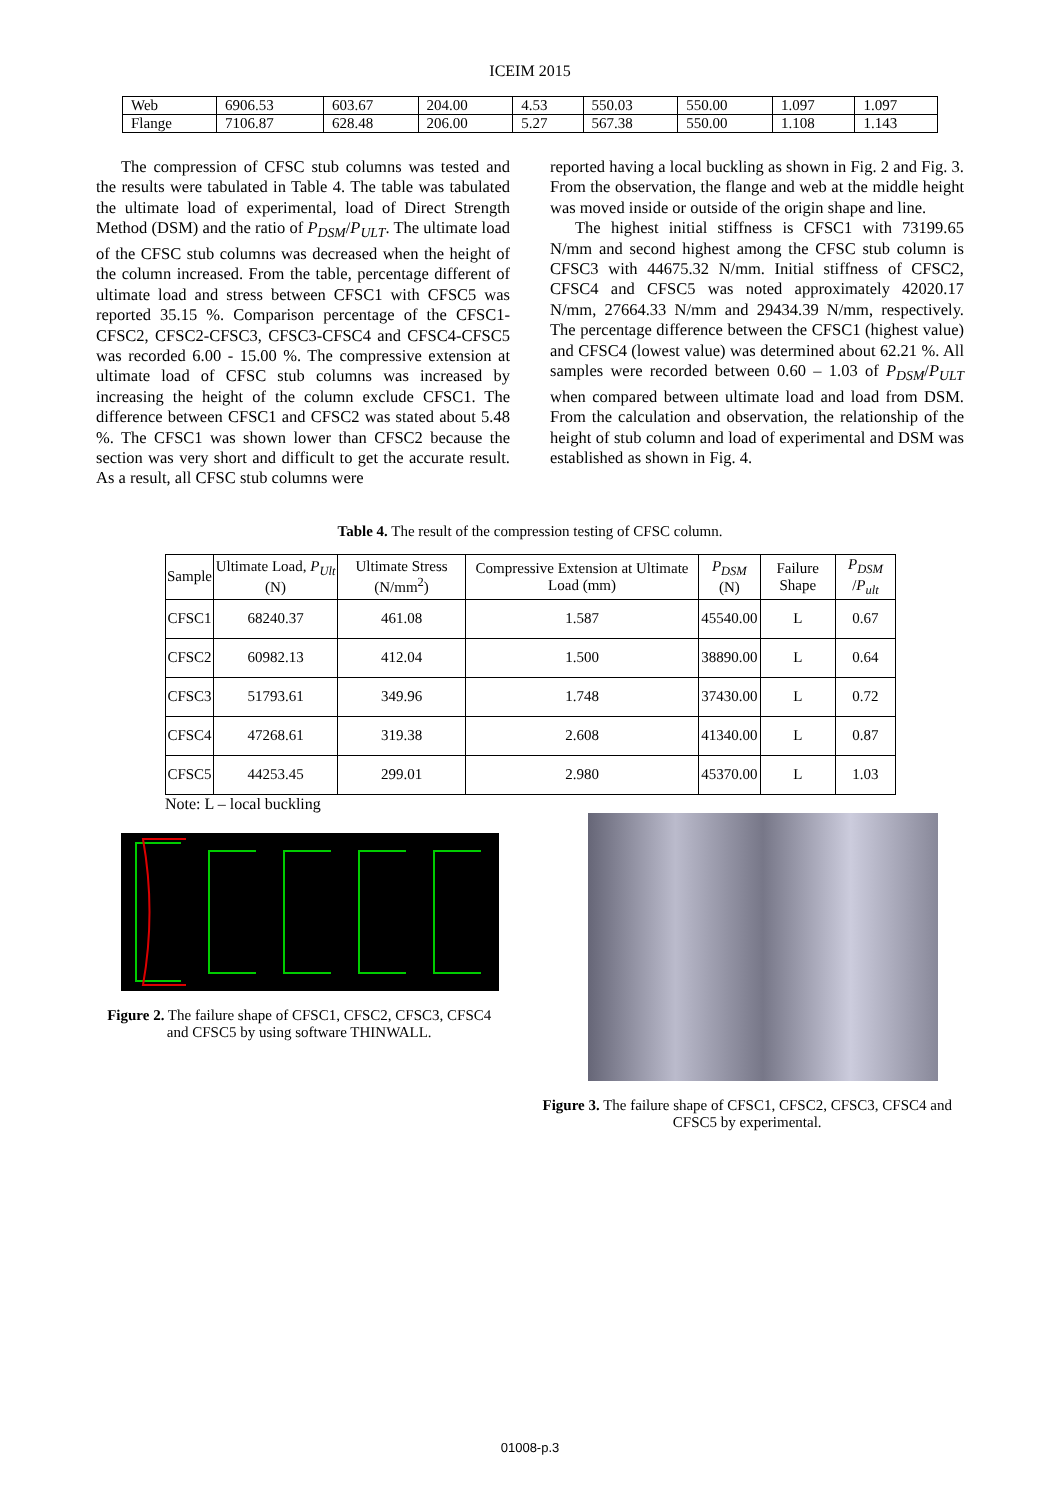ICEIM 2015
| Web | 6906.53 | 603.67 | 204.00 | 4.53 | 550.03 | 550.00 | 1.097 | 1.097 |
| Flange | 7106.87 | 628.48 | 206.00 | 5.27 | 567.38 | 550.00 | 1.108 | 1.143 |
The compression of CFSC stub columns was tested and the results were tabulated in Table 4. The table was tabulated the ultimate load of experimental, load of Direct Strength Method (DSM) and the ratio of P<sub>DSM</sub>/P<sub>ULT</sub>. The ultimate load of the CFSC stub columns was decreased when the height of the column increased. From the table, percentage different of ultimate load and stress between CFSC1 with CFSC5 was reported 35.15 %. Comparison percentage of the CFSC1-CFSC2, CFSC2-CFSC3, CFSC3-CFSC4 and CFSC4-CFSC5 was recorded 6.00 - 15.00 %. The compressive extension at ultimate load of CFSC stub columns was increased by increasing the height of the column exclude CFSC1. The difference between CFSC1 and CFSC2 was stated about 5.48 %. The CFSC1 was shown lower than CFSC2 because the section was very short and difficult to get the accurate result. As a result, all CFSC stub columns were
reported having a local buckling as shown in Fig. 2 and Fig. 3. From the observation, the flange and web at the middle height was moved inside or outside of the origin shape and line.
The highest initial stiffness is CFSC1 with 73199.65 N/mm and second highest among the CFSC stub column is CFSC3 with 44675.32 N/mm. Initial stiffness of CFSC2, CFSC4 and CFSC5 was noted approximately 42020.17 N/mm, 27664.33 N/mm and 29434.39 N/mm, respectively. The percentage difference between the CFSC1 (highest value) and CFSC4 (lowest value) was determined about 62.21 %. All samples were recorded between 0.60 – 1.03 of P<sub>DSM</sub>/P<sub>ULT</sub> when compared between ultimate load and load from DSM. From the calculation and observation, the relationship of the height of stub column and load of experimental and DSM was established as shown in Fig. 4.
Table 4. The result of the compression testing of CFSC column.
| Sample | Ultimate Load, P<sub>Ult</sub> (N) | Ultimate Stress (N/mm<sup>2</sup>) | Compressive Extension at Ultimate Load (mm) | P<sub>DSM</sub> (N) | Failure Shape | P<sub>DSM</sub> / P<sub>ult</sub> |
| --- | --- | --- | --- | --- | --- | --- |
| CFSC1 | 68240.37 | 461.08 | 1.587 | 45540.00 | L | 0.67 |
| CFSC2 | 60982.13 | 412.04 | 1.500 | 38890.00 | L | 0.64 |
| CFSC3 | 51793.61 | 349.96 | 1.748 | 37430.00 | L | 0.72 |
| CFSC4 | 47268.61 | 319.38 | 2.608 | 41340.00 | L | 0.87 |
| CFSC5 | 44253.45 | 299.01 | 2.980 | 45370.00 | L | 1.03 |
Note: L – local buckling
Figure 2. The failure shape of CFSC1, CFSC2, CFSC3, CFSC4 and CFSC5 by using software THINWALL.
Figure 3. The failure shape of CFSC1, CFSC2, CFSC3, CFSC4 and CFSC5 by experimental.
01008-p.3